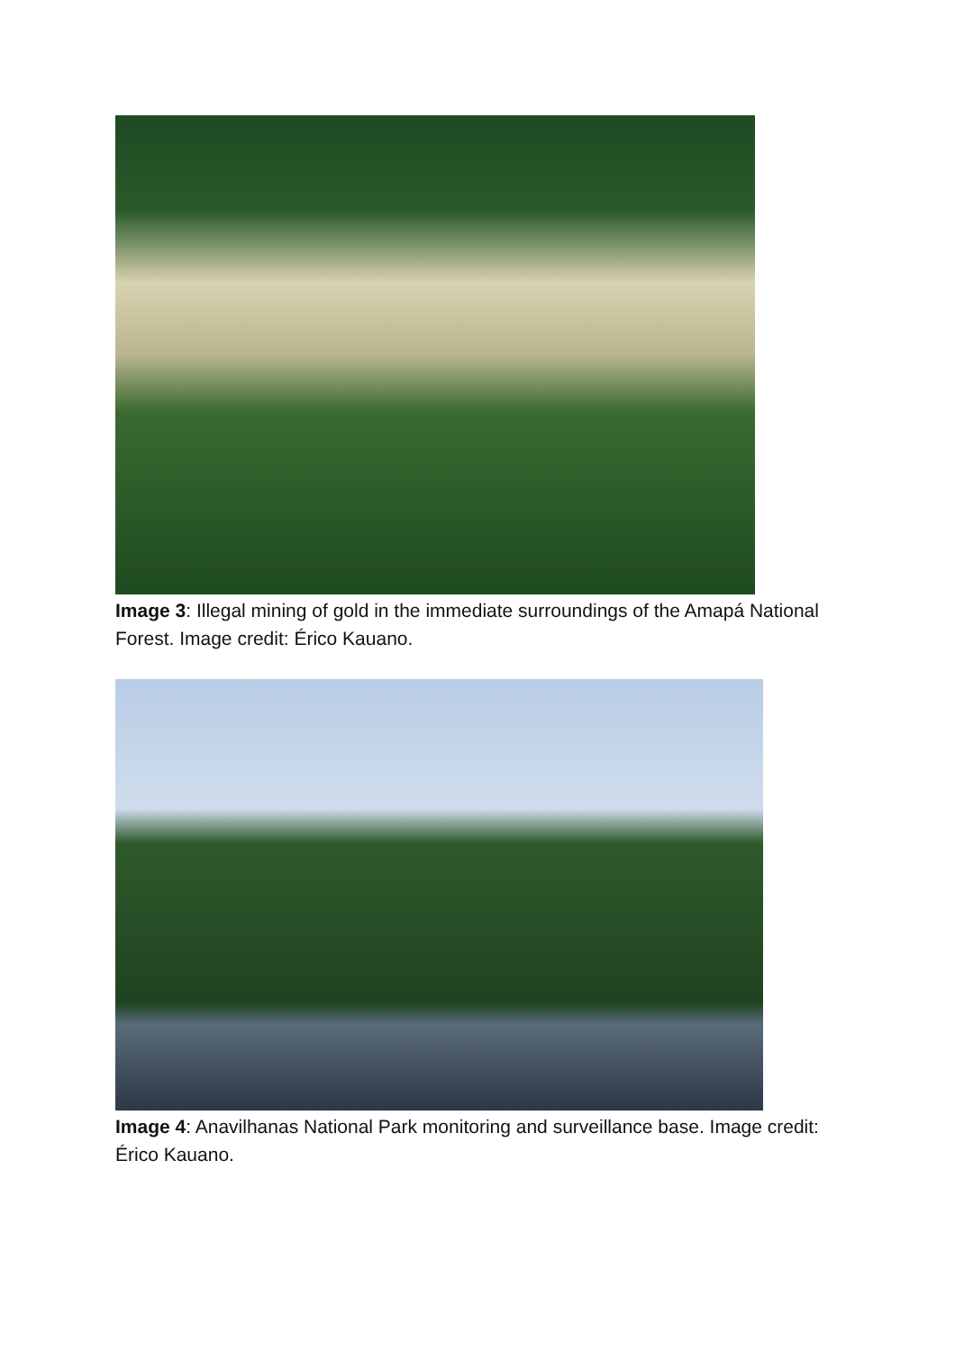Image 3: Illegal mining of gold in the immediate surroundings of the Amapá National Forest. Image credit: Érico Kauano.
Image 4: Anavilhanas National Park monitoring and surveillance base. Image credit: Érico Kauano.